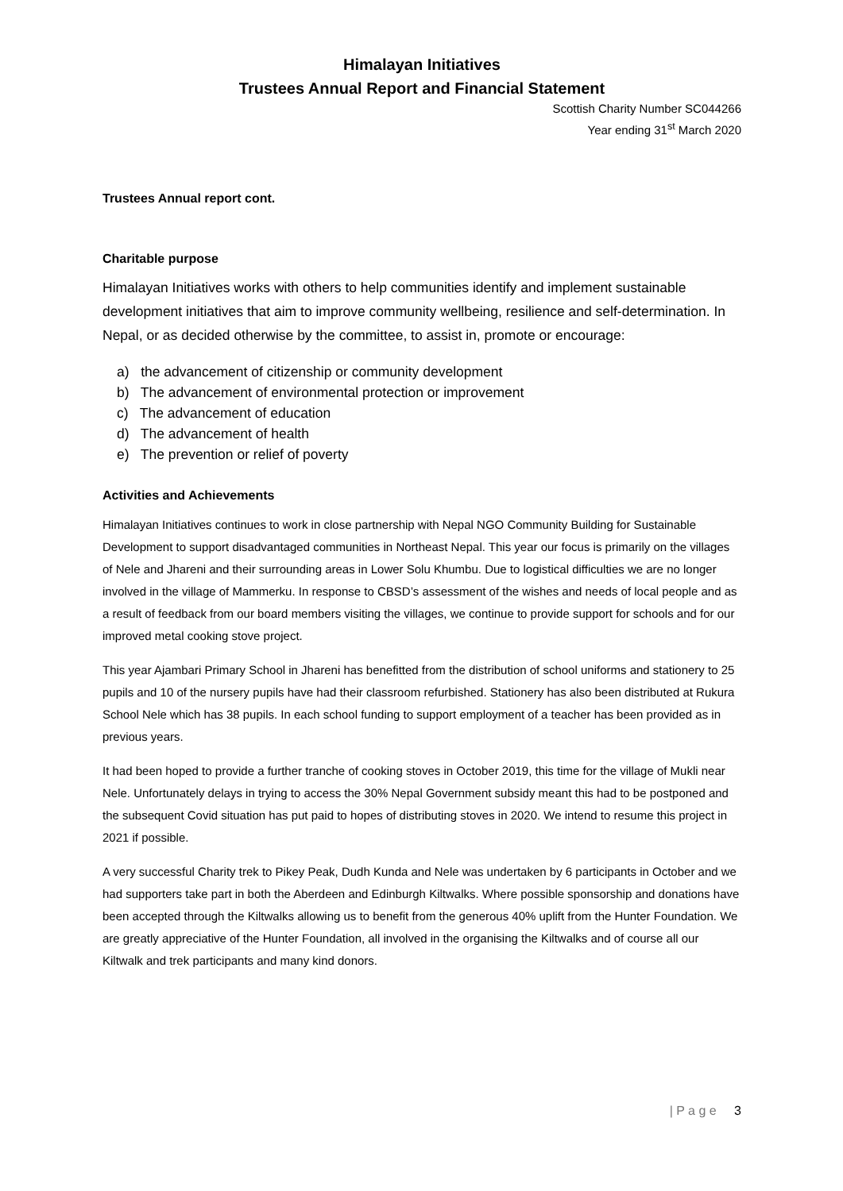Himalayan Initiatives
Trustees Annual Report and Financial Statement
Scottish Charity Number SC044266
Year ending 31<sup>st</sup> March 2020
Trustees Annual report cont.
Charitable purpose
Himalayan Initiatives works with others to help communities identify and implement sustainable development initiatives that aim to improve community wellbeing, resilience and self-determination. In Nepal, or as decided otherwise by the committee, to assist in, promote or encourage:
a) the advancement of citizenship or community development
b) The advancement of environmental protection or improvement
c) The advancement of education
d) The advancement of health
e) The prevention or relief of poverty
Activities and Achievements
Himalayan Initiatives continues to work in close partnership with Nepal NGO Community Building for Sustainable Development to support disadvantaged communities in Northeast Nepal. This year our focus is primarily on the villages of Nele and Jhareni and their surrounding areas in Lower Solu Khumbu. Due to logistical difficulties we are no longer involved in the village of Mammerku. In response to CBSD’s assessment of the wishes and needs of local people and as a result of feedback from our board members visiting the villages, we continue to provide support for schools and for our improved metal cooking stove project.
This year Ajambari Primary School in Jhareni has benefitted from the distribution of school uniforms and stationery to 25 pupils and 10 of the nursery pupils have had their classroom refurbished. Stationery has also been distributed at Rukura School Nele which has 38 pupils. In each school funding to support employment of a teacher has been provided as in previous years.
It had been hoped to provide a further tranche of cooking stoves in October 2019, this time for the village of Mukli near Nele. Unfortunately delays in trying to access the 30% Nepal Government subsidy meant this had to be postponed and the subsequent Covid situation has put paid to hopes of distributing stoves in 2020. We intend to resume this project in 2021 if possible.
A very successful Charity trek to Pikey Peak, Dudh Kunda and Nele was undertaken by 6 participants in October and we had supporters take part in both the Aberdeen and Edinburgh Kiltwalks. Where possible sponsorship and donations have been accepted through the Kiltwalks allowing us to benefit from the generous 40% uplift from the Hunter Foundation. We are greatly appreciative of the Hunter Foundation, all involved in the organising the Kiltwalks and of course all our Kiltwalk and trek participants and many kind donors.
| P a g e 3